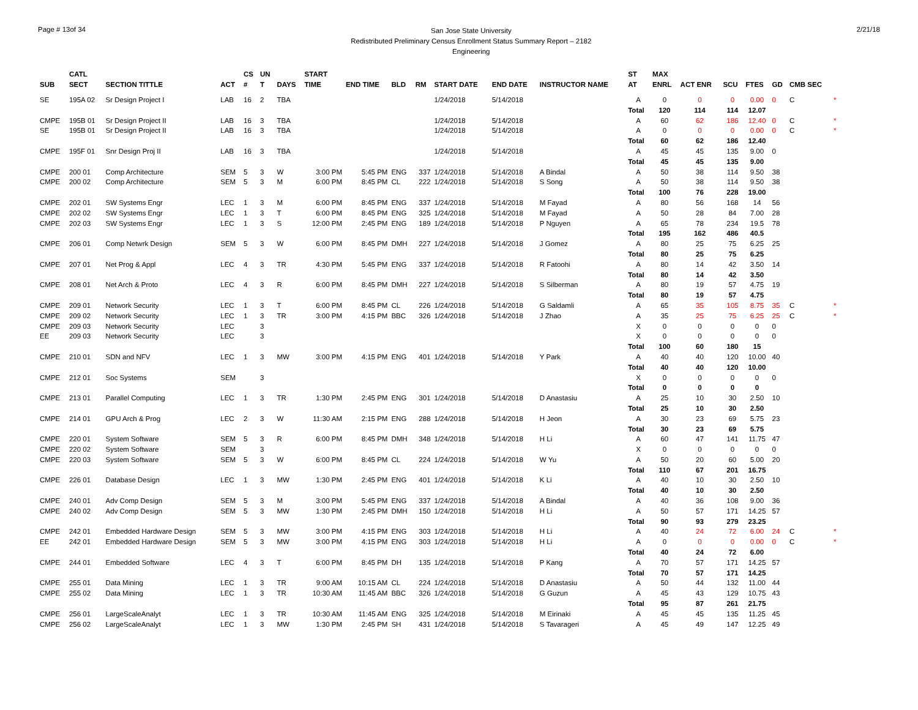Page # 13of 34
San Jose State University
Redistributed Preliminary Census Enrollment Status Summary Report – 2182
Engineering
2/21/18
| SUB | CATL SECT | SECTION TITTLE | ACT | CS # | UN T | DAYS | START TIME | END TIME | BLD | RM | START DATE | END DATE | INSTRUCTOR NAME | ST AT | MAX ENRL | ACT ENR | SCU | FTES | GD | CMB SEC | |
| --- | --- | --- | --- | --- | --- | --- | --- | --- | --- | --- | --- | --- | --- | --- | --- | --- | --- | --- | --- | --- | --- |
| SE | 195A 02 | Sr Design Project I | LAB | 16 | 2 | TBA | | | | | 1/24/2018 | 5/14/2018 | | A | 0 | 0 | 0 | 0.00 | 0 | C | * |
| | | | | | | | | | | | | | | Total | 120 | 114 | 114 | 12.07 | | | |
| CMPE | 195B 01 | Sr Design Project II | LAB | 16 | 3 | TBA | | | | | 1/24/2018 | 5/14/2018 | | A | 60 | 62 | 186 | 12.40 | 0 | C | * |
| SE | 195B 01 | Sr Design Project II | LAB | 16 | 3 | TBA | | | | | 1/24/2018 | 5/14/2018 | | A | 0 | 0 | 0 | 0.00 | 0 | C | * |
| | | | | | | | | | | | | | | Total | 60 | 62 | 186 | 12.40 | | | |
| CMPE | 195F 01 | Snr Design Proj II | LAB | 16 | 3 | TBA | | | | | 1/24/2018 | 5/14/2018 | | A | 45 | 45 | 135 | 9.00 | 0 | | |
| | | | | | | | | | | | | | | Total | 45 | 45 | 135 | 9.00 | | | |
| CMPE | 200 01 | Comp Architecture | SEM | 5 | 3 | W | 3:00 PM | 5:45 PM | ENG | 337 | 1/24/2018 | 5/14/2018 | A Bindal | A | 50 | 38 | 114 | 9.50 | 38 | | |
| CMPE | 200 02 | Comp Architecture | SEM | 5 | 3 | M | 6:00 PM | 8:45 PM | CL | 222 | 1/24/2018 | 5/14/2018 | S Song | A | 50 | 38 | 114 | 9.50 | 38 | | |
| | | | | | | | | | | | | | | Total | 100 | 76 | 228 | 19.00 | | | |
| CMPE | 202 01 | SW Systems Engr | LEC | 1 | 3 | M | 6:00 PM | 8:45 PM | ENG | 337 | 1/24/2018 | 5/14/2018 | M Fayad | A | 80 | 56 | 168 | 14 | 56 | | |
| CMPE | 202 02 | SW Systems Engr | LEC | 1 | 3 | T | 6:00 PM | 8:45 PM | ENG | 325 | 1/24/2018 | 5/14/2018 | M Fayad | A | 50 | 28 | 84 | 7.00 | 28 | | |
| CMPE | 202 03 | SW Systems Engr | LEC | 1 | 3 | S | 12:00 PM | 2:45 PM | ENG | 189 | 1/24/2018 | 5/14/2018 | P Nguyen | A | 65 | 78 | 234 | 19.5 | 78 | | |
| | | | | | | | | | | | | | | Total | 195 | 162 | 486 | 40.5 | | | |
| CMPE | 206 01 | Comp Netwrk Design | SEM | 5 | 3 | W | 6:00 PM | 8:45 PM | DMH | 227 | 1/24/2018 | 5/14/2018 | J Gomez | A | 80 | 25 | 75 | 6.25 | 25 | | |
| | | | | | | | | | | | | | | Total | 80 | 25 | 75 | 6.25 | | | |
| CMPE | 207 01 | Net Prog & Appl | LEC | 4 | 3 | TR | 4:30 PM | 5:45 PM | ENG | 337 | 1/24/2018 | 5/14/2018 | R Fatoohi | A | 80 | 14 | 42 | 3.50 | 14 | | |
| | | | | | | | | | | | | | | Total | 80 | 14 | 42 | 3.50 | | | |
| CMPE | 208 01 | Net Arch & Proto | LEC | 4 | 3 | R | 6:00 PM | 8:45 PM | DMH | 227 | 1/24/2018 | 5/14/2018 | S Silberman | A | 80 | 19 | 57 | 4.75 | 19 | | |
| | | | | | | | | | | | | | | Total | 80 | 19 | 57 | 4.75 | | | |
| CMPE | 209 01 | Network Security | LEC | 1 | 3 | T | 6:00 PM | 8:45 PM | CL | 226 | 1/24/2018 | 5/14/2018 | G Saldamli | A | 65 | 35 | 105 | 8.75 | 35 | C | * |
| CMPE | 209 02 | Network Security | LEC | 1 | 3 | TR | 3:00 PM | 4:15 PM | BBC | 326 | 1/24/2018 | 5/14/2018 | J Zhao | A | 35 | 25 | 75 | 6.25 | 25 | C | * |
| CMPE | 209 03 | Network Security | LEC | | 3 | | | | | | | | | X | 0 | 0 | 0 | 0 | 0 | | |
| EE | 209 03 | Network Security | LEC | | 3 | | | | | | | | | X | 0 | 0 | 0 | 0 | 0 | | |
| | | | | | | | | | | | | | | Total | 100 | 60 | 180 | 15 | | | |
| CMPE | 210 01 | SDN and NFV | LEC | 1 | 3 | MW | 3:00 PM | 4:15 PM | ENG | 401 | 1/24/2018 | 5/14/2018 | Y Park | A | 40 | 40 | 120 | 10.00 | 40 | | |
| | | | | | | | | | | | | | | Total | 40 | 40 | 120 | 10.00 | | | |
| CMPE | 212 01 | Soc Systems | SEM | | 3 | | | | | | | | | X | 0 | 0 | 0 | 0 | 0 | | |
| | | | | | | | | | | | | | | Total | 0 | 0 | 0 | 0 | | | |
| CMPE | 213 01 | Parallel Computing | LEC | 1 | 3 | TR | 1:30 PM | 2:45 PM | ENG | 301 | 1/24/2018 | 5/14/2018 | D Anastasiu | A | 25 | 10 | 30 | 2.50 | 10 | | |
| | | | | | | | | | | | | | | Total | 25 | 10 | 30 | 2.50 | | | |
| CMPE | 214 01 | GPU Arch & Prog | LEC | 2 | 3 | W | 11:30 AM | 2:15 PM | ENG | 288 | 1/24/2018 | 5/14/2018 | H Jeon | A | 30 | 23 | 69 | 5.75 | 23 | | |
| | | | | | | | | | | | | | | Total | 30 | 23 | 69 | 5.75 | | | |
| CMPE | 220 01 | System Software | SEM | 5 | 3 | R | 6:00 PM | 8:45 PM | DMH | 348 | 1/24/2018 | 5/14/2018 | H Li | A | 60 | 47 | 141 | 11.75 | 47 | | |
| CMPE | 220 02 | System Software | SEM | | 3 | | | | | | | | | X | 0 | 0 | 0 | 0 | 0 | | |
| CMPE | 220 03 | System Software | SEM | 5 | 3 | W | 6:00 PM | 8:45 PM | CL | 224 | 1/24/2018 | 5/14/2018 | W Yu | A | 50 | 20 | 60 | 5.00 | 20 | | |
| | | | | | | | | | | | | | | Total | 110 | 67 | 201 | 16.75 | | | |
| CMPE | 226 01 | Database Design | LEC | 1 | 3 | MW | 1:30 PM | 2:45 PM | ENG | 401 | 1/24/2018 | 5/14/2018 | K Li | A | 40 | 10 | 30 | 2.50 | 10 | | |
| | | | | | | | | | | | | | | Total | 40 | 10 | 30 | 2.50 | | | |
| CMPE | 240 01 | Adv Comp Design | SEM | 5 | 3 | M | 3:00 PM | 5:45 PM | ENG | 337 | 1/24/2018 | 5/14/2018 | A Bindal | A | 40 | 36 | 108 | 9.00 | 36 | | |
| CMPE | 240 02 | Adv Comp Design | SEM | 5 | 3 | MW | 1:30 PM | 2:45 PM | DMH | 150 | 1/24/2018 | 5/14/2018 | H Li | A | 50 | 57 | 171 | 14.25 | 57 | | |
| | | | | | | | | | | | | | | Total | 90 | 93 | 279 | 23.25 | | | |
| CMPE | 242 01 | Embedded Hardware Design | SEM | 5 | 3 | MW | 3:00 PM | 4:15 PM | ENG | 303 | 1/24/2018 | 5/14/2018 | H Li | A | 40 | 24 | 72 | 6.00 | 24 | C | * |
| EE | 242 01 | Embedded Hardware Design | SEM | 5 | 3 | MW | 3:00 PM | 4:15 PM | ENG | 303 | 1/24/2018 | 5/14/2018 | H Li | A | 0 | 0 | 0 | 0.00 | 0 | C | * |
| | | | | | | | | | | | | | | Total | 40 | 24 | 72 | 6.00 | | | |
| CMPE | 244 01 | Embedded Software | LEC | 4 | 3 | T | 6:00 PM | 8:45 PM | DH | 135 | 1/24/2018 | 5/14/2018 | P Kang | A | 70 | 57 | 171 | 14.25 | 57 | | |
| | | | | | | | | | | | | | | Total | 70 | 57 | 171 | 14.25 | | | |
| CMPE | 255 01 | Data Mining | LEC | 1 | 3 | TR | 9:00 AM | 10:15 AM | CL | 224 | 1/24/2018 | 5/14/2018 | D Anastasiu | A | 50 | 44 | 132 | 11.00 | 44 | | |
| CMPE | 255 02 | Data Mining | LEC | 1 | 3 | TR | 10:30 AM | 11:45 AM | BBC | 326 | 1/24/2018 | 5/14/2018 | G Guzun | A | 45 | 43 | 129 | 10.75 | 43 | | |
| | | | | | | | | | | | | | | Total | 95 | 87 | 261 | 21.75 | | | |
| CMPE | 256 01 | LargeScaleAnalyt | LEC | 1 | 3 | TR | 10:30 AM | 11:45 AM | ENG | 325 | 1/24/2018 | 5/14/2018 | M Eirinaki | A | 45 | 45 | 135 | 11.25 | 45 | | |
| CMPE | 256 02 | LargeScaleAnalyt | LEC | 1 | 3 | MW | 1:30 PM | 2:45 PM | SH | 431 | 1/24/2018 | 5/14/2018 | S Tavarageri | A | 45 | 49 | 147 | 12.25 | 49 | | |